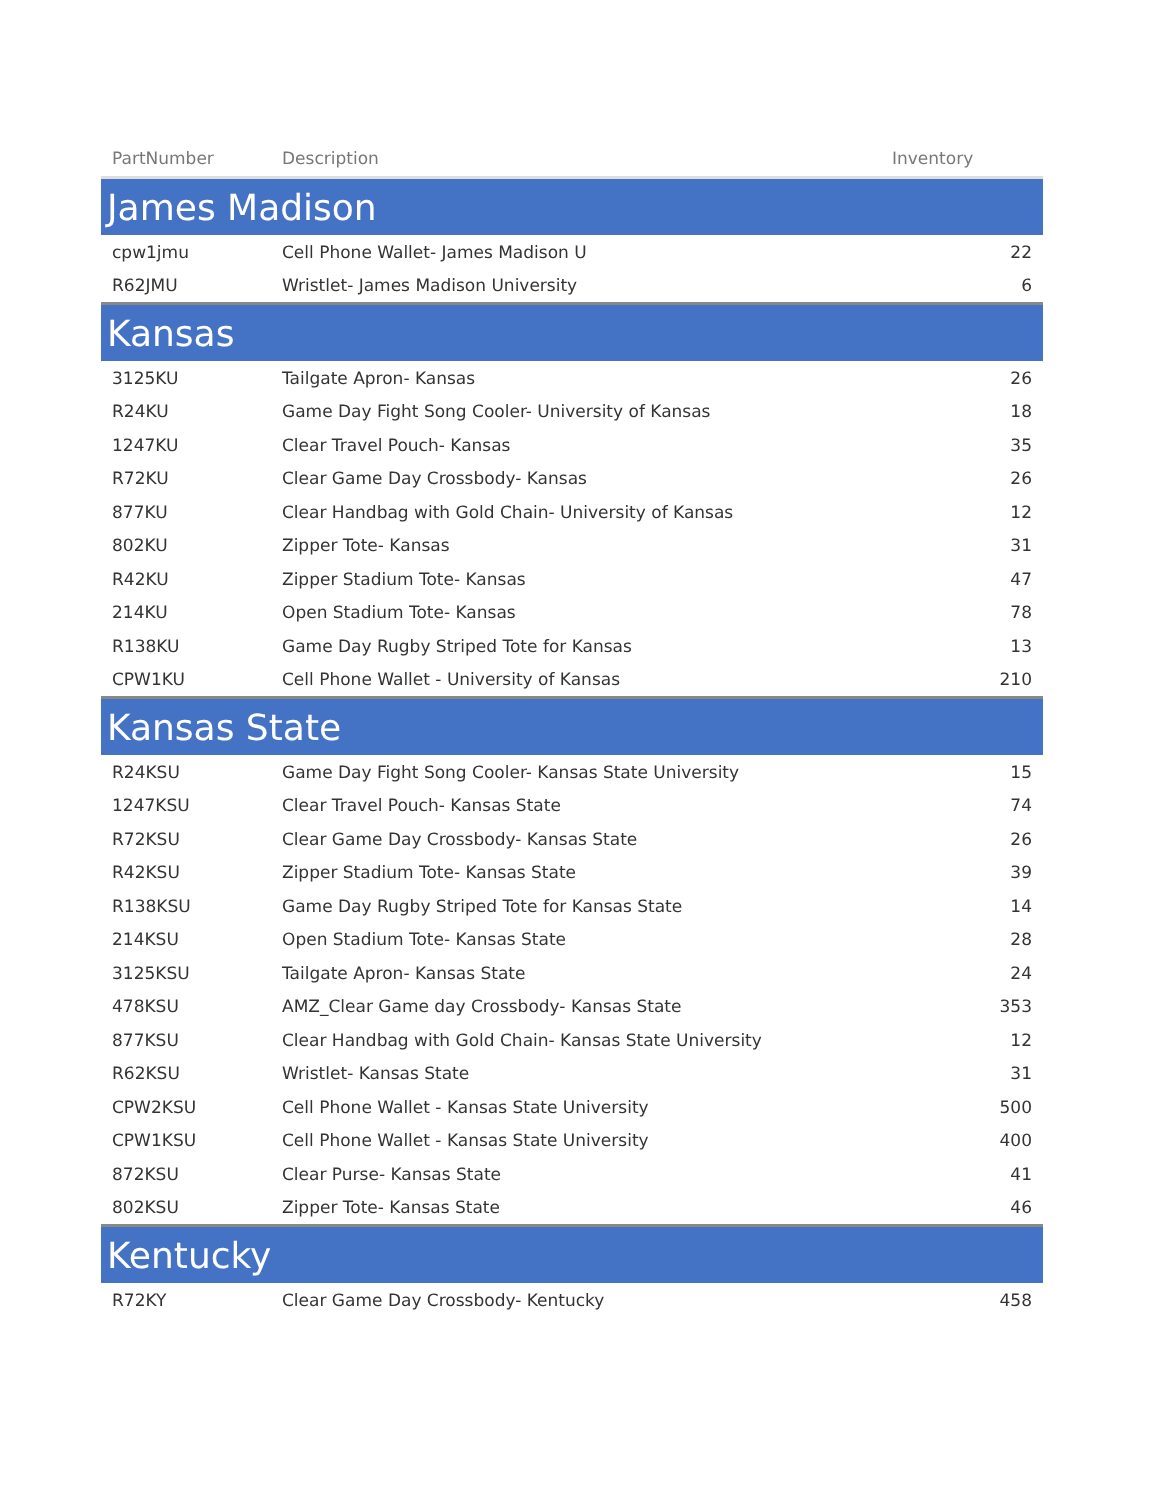| PartNumber | Description | Inventory |
| --- | --- | --- |
| James Madison | | |
| cpw1jmu | Cell Phone Wallet- James Madison U | 22 |
| R62JMU | Wristlet- James Madison University | 6 |
| Kansas | | |
| 3125KU | Tailgate Apron- Kansas | 26 |
| R24KU | Game Day Fight Song Cooler- University of Kansas | 18 |
| 1247KU | Clear Travel Pouch- Kansas | 35 |
| R72KU | Clear Game Day Crossbody- Kansas | 26 |
| 877KU | Clear Handbag with Gold Chain- University of Kansas | 12 |
| 802KU | Zipper Tote- Kansas | 31 |
| R42KU | Zipper Stadium Tote- Kansas | 47 |
| 214KU | Open Stadium Tote- Kansas | 78 |
| R138KU | Game Day Rugby Striped Tote for Kansas | 13 |
| CPW1KU | Cell Phone Wallet - University of Kansas | 210 |
| Kansas State | | |
| R24KSU | Game Day Fight Song Cooler- Kansas State University | 15 |
| 1247KSU | Clear Travel Pouch- Kansas State | 74 |
| R72KSU | Clear Game Day Crossbody- Kansas State | 26 |
| R42KSU | Zipper Stadium Tote- Kansas State | 39 |
| R138KSU | Game Day Rugby Striped Tote for Kansas State | 14 |
| 214KSU | Open Stadium Tote- Kansas State | 28 |
| 3125KSU | Tailgate Apron- Kansas State | 24 |
| 478KSU | AMZ_Clear Game day Crossbody- Kansas State | 353 |
| 877KSU | Clear Handbag with Gold Chain- Kansas State University | 12 |
| R62KSU | Wristlet- Kansas State | 31 |
| CPW2KSU | Cell Phone Wallet - Kansas State University | 500 |
| CPW1KSU | Cell Phone Wallet - Kansas State University | 400 |
| 872KSU | Clear Purse- Kansas State | 41 |
| 802KSU | Zipper Tote- Kansas State | 46 |
| Kentucky | | |
| R72KY | Clear Game Day Crossbody- Kentucky | 458 |